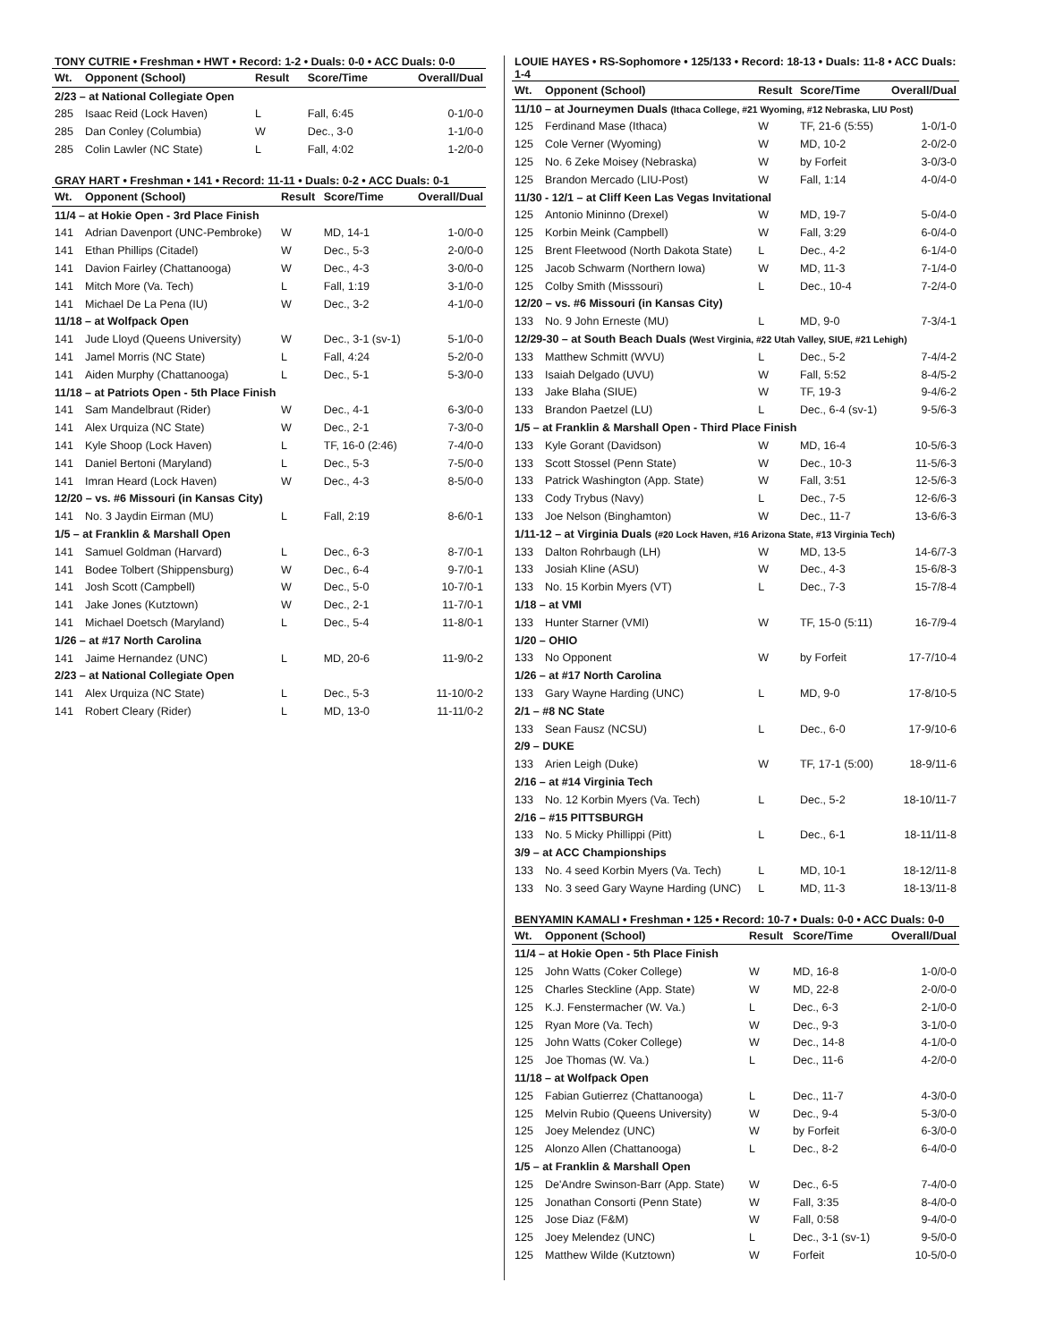TONY CUTRIE • Freshman • HWT • Record: 1-2 • Duals: 0-0 • ACC Duals: 0-0
| Wt. | Opponent (School) | Result | Score/Time | Overall/Dual |
| --- | --- | --- | --- | --- |
| 2/23 – at National Collegiate Open | | | | |
| 285 | Isaac Reid (Lock Haven) | L | Fall, 6:45 | 0-1/0-0 |
| 285 | Dan Conley (Columbia) | W | Dec., 3-0 | 1-1/0-0 |
| 285 | Colin Lawler (NC State) | L | Fall, 4:02 | 1-2/0-0 |
GRAY HART • Freshman • 141 • Record: 11-11 • Duals: 0-2 • ACC Duals: 0-1
| Wt. | Opponent (School) | Result | Score/Time | Overall/Dual |
| --- | --- | --- | --- | --- |
| 11/4 – at Hokie Open - 3rd Place Finish | | | | |
| 141 | Adrian Davenport (UNC-Pembroke) | W | MD, 14-1 | 1-0/0-0 |
| 141 | Ethan Phillips (Citadel) | W | Dec., 5-3 | 2-0/0-0 |
| 141 | Davion Fairley (Chattanooga) | W | Dec., 4-3 | 3-0/0-0 |
| 141 | Mitch More (Va. Tech) | L | Fall, 1:19 | 3-1/0-0 |
| 141 | Michael De La Pena (IU) | W | Dec., 3-2 | 4-1/0-0 |
| 11/18 – at Wolfpack Open | | | | |
| 141 | Jude Lloyd (Queens University) | W | Dec., 3-1 (sv-1) | 5-1/0-0 |
| 141 | Jamel Morris (NC State) | L | Fall, 4:24 | 5-2/0-0 |
| 141 | Aiden Murphy (Chattanooga) | L | Dec., 5-1 | 5-3/0-0 |
| 11/18 – at Patriots Open - 5th Place Finish | | | | |
| 141 | Sam Mandelbraut (Rider) | W | Dec., 4-1 | 6-3/0-0 |
| 141 | Alex Urquiza (NC State) | W | Dec., 2-1 | 7-3/0-0 |
| 141 | Kyle Shoop (Lock Haven) | L | TF, 16-0 (2:46) | 7-4/0-0 |
| 141 | Daniel Bertoni (Maryland) | L | Dec., 5-3 | 7-5/0-0 |
| 141 | Imran Heard (Lock Haven) | W | Dec., 4-3 | 8-5/0-0 |
| 12/20 – vs. #6 Missouri (in Kansas City) | | | | |
| 141 | No. 3 Jaydin Eirman (MU) | L | Fall, 2:19 | 8-6/0-1 |
| 1/5 – at Franklin & Marshall Open | | | | |
| 141 | Samuel Goldman (Harvard) | L | Dec., 6-3 | 8-7/0-1 |
| 141 | Bodee Tolbert (Shippensburg) | W | Dec., 6-4 | 9-7/0-1 |
| 141 | Josh Scott (Campbell) | W | Dec., 5-0 | 10-7/0-1 |
| 141 | Jake Jones (Kutztown) | W | Dec., 2-1 | 11-7/0-1 |
| 141 | Michael Doetsch (Maryland) | L | Dec., 5-4 | 11-8/0-1 |
| 1/26 – at #17 North Carolina | | | | |
| 141 | Jaime Hernandez (UNC) | L | MD, 20-6 | 11-9/0-2 |
| 2/23 – at National Collegiate Open | | | | |
| 141 | Alex Urquiza (NC State) | L | Dec., 5-3 | 11-10/0-2 |
| 141 | Robert Cleary (Rider) | L | MD, 13-0 | 11-11/0-2 |
LOUIE HAYES • RS-Sophomore • 125/133 • Record: 18-13 • Duals: 11-8 • ACC Duals: 1-4
| Wt. | Opponent (School) | Result | Score/Time | Overall/Dual |
| --- | --- | --- | --- | --- |
| 11/10 – at Journeymen Duals (Ithaca College, #21 Wyoming, #12 Nebraska, LIU Post) | | | | |
| 125 | Ferdinand Mase (Ithaca) | W | TF, 21-6 (5:55) | 1-0/1-0 |
| 125 | Cole Verner (Wyoming) | W | MD, 10-2 | 2-0/2-0 |
| 125 | No. 6 Zeke Moisey (Nebraska) | W | by Forfeit | 3-0/3-0 |
| 125 | Brandon Mercado (LIU-Post) | W | Fall, 1:14 | 4-0/4-0 |
| 11/30 - 12/1 – at Cliff Keen Las Vegas Invitational | | | | |
| 125 | Antonio Mininno (Drexel) | W | MD, 19-7 | 5-0/4-0 |
| 125 | Korbin Meink (Campbell) | W | Fall, 3:29 | 6-0/4-0 |
| 125 | Brent Fleetwood (North Dakota State) | L | Dec., 4-2 | 6-1/4-0 |
| 125 | Jacob Schwarm (Northern Iowa) | W | MD, 11-3 | 7-1/4-0 |
| 125 | Colby Smith (Misssouri) | L | Dec., 10-4 | 7-2/4-0 |
| 12/20 – vs. #6 Missouri (in Kansas City) | | | | |
| 133 | No. 9 John Erneste (MU) | L | MD, 9-0 | 7-3/4-1 |
| 12/29-30 – at South Beach Duals (West Virginia, #22 Utah Valley, SIUE, #21 Lehigh) | | | | |
| 133 | Matthew Schmitt (WVU) | L | Dec., 5-2 | 7-4/4-2 |
| 133 | Isaiah Delgado (UVU) | W | Fall, 5:52 | 8-4/5-2 |
| 133 | Jake Blaha (SIUE) | W | TF, 19-3 | 9-4/6-2 |
| 133 | Brandon Paetzel (LU) | L | Dec., 6-4 (sv-1) | 9-5/6-3 |
| 1/5 – at Franklin & Marshall Open - Third Place Finish | | | | |
| 133 | Kyle Gorant (Davidson) | W | MD, 16-4 | 10-5/6-3 |
| 133 | Scott Stossel (Penn State) | W | Dec., 10-3 | 11-5/6-3 |
| 133 | Patrick Washington (App. State) | W | Fall, 3:51 | 12-5/6-3 |
| 133 | Cody Trybus (Navy) | L | Dec., 7-5 | 12-6/6-3 |
| 133 | Joe Nelson (Binghamton) | W | Dec., 11-7 | 13-6/6-3 |
| 1/11-12 – at Virginia Duals (#20 Lock Haven, #16 Arizona State, #13 Virginia Tech) | | | | |
| 133 | Dalton Rohrbaugh (LH) | W | MD, 13-5 | 14-6/7-3 |
| 133 | Josiah Kline (ASU) | W | Dec., 4-3 | 15-6/8-3 |
| 133 | No. 15 Korbin Myers (VT) | L | Dec., 7-3 | 15-7/8-4 |
| 1/18 – at VMI | | | | |
| 133 | Hunter Starner (VMI) | W | TF, 15-0 (5:11) | 16-7/9-4 |
| 1/20 – OHIO | | | | |
| 133 | No Opponent | W | by Forfeit | 17-7/10-4 |
| 1/26 – at #17 North Carolina | | | | |
| 133 | Gary Wayne Harding (UNC) | L | MD, 9-0 | 17-8/10-5 |
| 2/1 – #8 NC State | | | | |
| 133 | Sean Fausz (NCSU) | L | Dec., 6-0 | 17-9/10-6 |
| 2/9 – DUKE | | | | |
| 133 | Arien Leigh (Duke) | W | TF, 17-1 (5:00) | 18-9/11-6 |
| 2/16 – at #14 Virginia Tech | | | | |
| 133 | No. 12 Korbin Myers (Va. Tech) | L | Dec., 5-2 | 18-10/11-7 |
| 2/16 – #15 PITTSBURGH | | | | |
| 133 | No. 5 Micky Phillippi (Pitt) | L | Dec., 6-1 | 18-11/11-8 |
| 3/9 – at ACC Championships | | | | |
| 133 | No. 4 seed Korbin Myers (Va. Tech) | L | MD, 10-1 | 18-12/11-8 |
| 133 | No. 3 seed Gary Wayne Harding (UNC) | L | MD, 11-3 | 18-13/11-8 |
BENYAMIN KAMALI • Freshman • 125 • Record: 10-7 • Duals: 0-0 • ACC Duals: 0-0
| Wt. | Opponent (School) | Result | Score/Time | Overall/Dual |
| --- | --- | --- | --- | --- |
| 11/4 – at Hokie Open - 5th Place Finish | | | | |
| 125 | John Watts (Coker College) | W | MD, 16-8 | 1-0/0-0 |
| 125 | Charles Steckline (App. State) | W | MD, 22-8 | 2-0/0-0 |
| 125 | K.J. Fenstermacher (W. Va.) | L | Dec., 6-3 | 2-1/0-0 |
| 125 | Ryan More (Va. Tech) | W | Dec., 9-3 | 3-1/0-0 |
| 125 | John Watts (Coker College) | W | Dec., 14-8 | 4-1/0-0 |
| 125 | Joe Thomas (W. Va.) | L | Dec., 11-6 | 4-2/0-0 |
| 11/18 – at Wolfpack Open | | | | |
| 125 | Fabian Gutierrez (Chattanooga) | L | Dec., 11-7 | 4-3/0-0 |
| 125 | Melvin Rubio (Queens University) | W | Dec., 9-4 | 5-3/0-0 |
| 125 | Joey Melendez (UNC) | W | by Forfeit | 6-3/0-0 |
| 125 | Alonzo Allen (Chattanooga) | L | Dec., 8-2 | 6-4/0-0 |
| 1/5 – at Franklin & Marshall Open | | | | |
| 125 | De'Andre Swinson-Barr (App. State) | W | Dec., 6-5 | 7-4/0-0 |
| 125 | Jonathan Consorti (Penn State) | W | Fall, 3:35 | 8-4/0-0 |
| 125 | Jose Diaz (F&M) | W | Fall, 0:58 | 9-4/0-0 |
| 125 | Joey Melendez (UNC) | L | Dec., 3-1 (sv-1) | 9-5/0-0 |
| 125 | Matthew Wilde (Kutztown) | W | Forfeit | 10-5/0-0 |